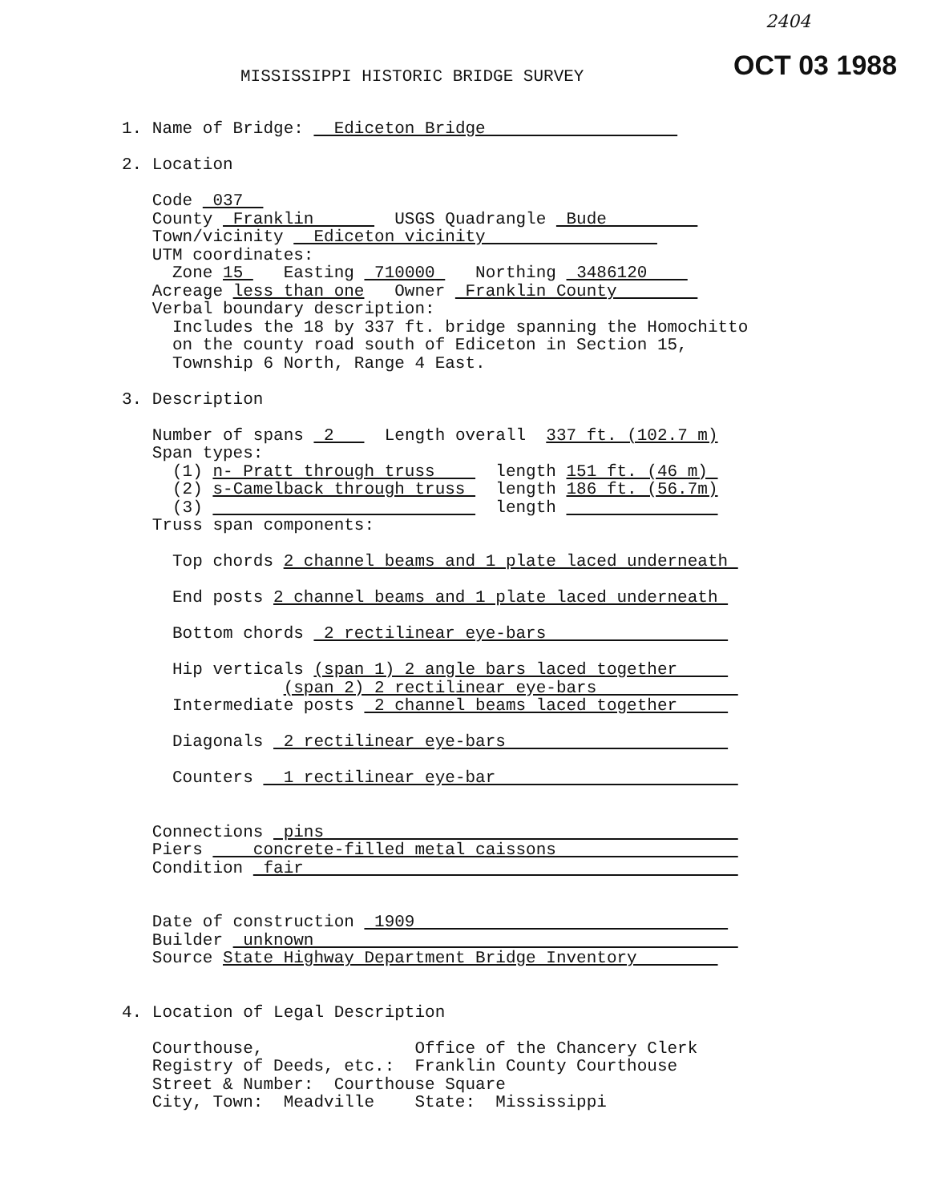2404
MISSISSIPPI HISTORIC BRIDGE SURVEY
OCT 03 1988
1. Name of Bridge: Ediceton Bridge 2. Location Code 037 County Franklin USGS Quadrangle Bude Town/vicinity Ediceton vicinity UTM coordinates: Zone 15 Easting 710000 Northing 3486120 Acreage less than one Owner Franklin County Verbal boundary description: Includes the 18 by 337 ft. bridge spanning the Homochitto on the county road south of Ediceton in Section 15, Township 6 North, Range 4 East. 3. Description Number of spans 2 Length overall 337 ft. (102.7 m) Span types: (1) n- Pratt through truss length 151 ft. (46 m) (2) s-Camelback through truss length 186 ft. (56.7m) (3) length Truss span components: Top chords 2 channel beams and 1 plate laced underneath End posts 2 channel beams and 1 plate laced underneath Bottom chords 2 rectilinear eye-bars Hip verticals (span 1) 2 angle bars laced together (span 2) 2 rectilinear eye-bars Intermediate posts 2 channel beams laced together Diagonals 2 rectilinear eye-bars Counters 1 rectilinear eye-bar Connections pins Piers concrete-filled metal caissons Condition fair Date of construction 1909 Builder unknown Source State Highway Department Bridge Inventory 4. Location of Legal Description Courthouse, Office of the Chancery Clerk Registry of Deeds, etc.: Franklin County Courthouse Street & Number: Courthouse Square City, Town: Meadville State: Mississippi